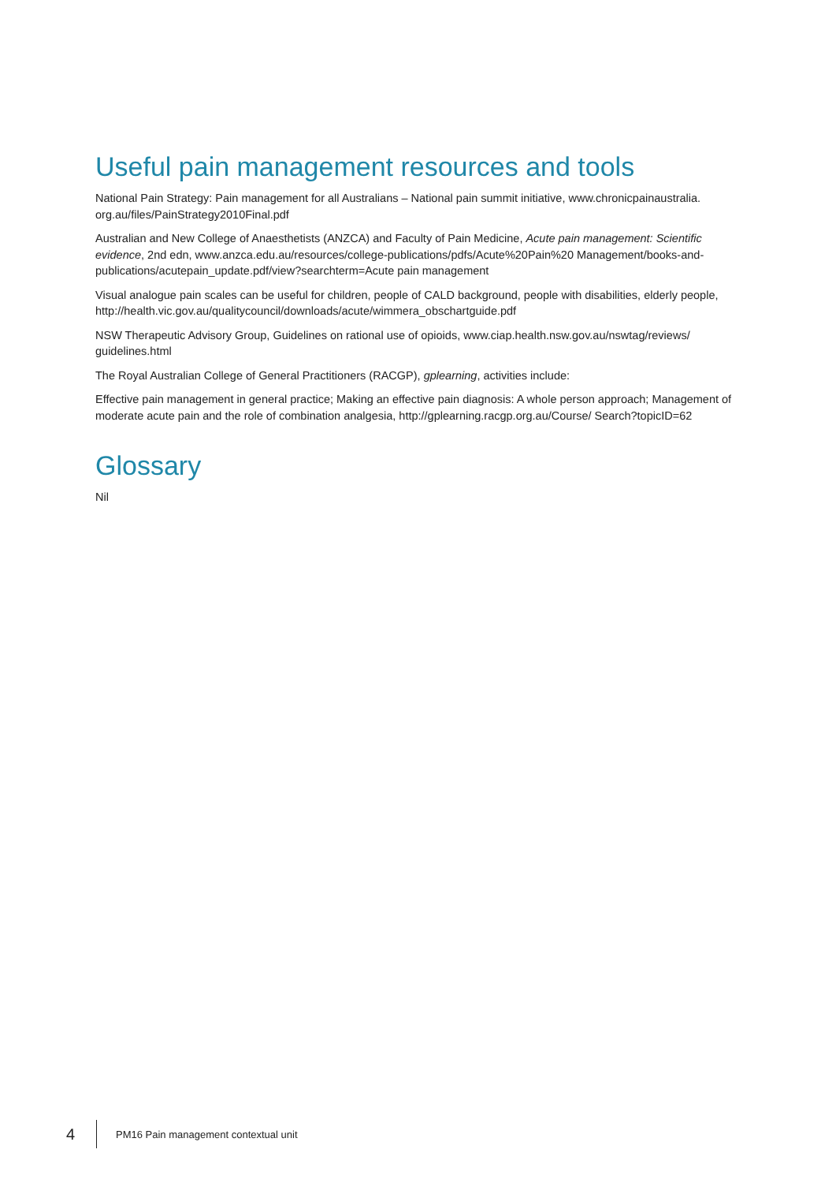Useful pain management resources and tools
National Pain Strategy: Pain management for all Australians – National pain summit initiative, www.chronicpainaustralia.
org.au/files/PainStrategy2010Final.pdf
Australian and New College of Anaesthetists (ANZCA) and Faculty of Pain Medicine, Acute pain management: Scientific evidence, 2nd edn, www.anzca.edu.au/resources/college-publications/pdfs/Acute%20Pain%20 Management/books-and-publications/acutepain_update.pdf/view?searchterm=Acute pain management
Visual analogue pain scales can be useful for children, people of CALD background, people with disabilities, elderly people, http://health.vic.gov.au/qualitycouncil/downloads/acute/wimmera_obschartguide.pdf
NSW Therapeutic Advisory Group, Guidelines on rational use of opioids, www.ciap.health.nsw.gov.au/nswtag/reviews/ guidelines.html
The Royal Australian College of General Practitioners (RACGP), gplearning, activities include:
Effective pain management in general practice; Making an effective pain diagnosis: A whole person approach; Management of moderate acute pain and the role of combination analgesia, http://gplearning.racgp.org.au/Course/ Search?topicID=62
Glossary
Nil
4 PM16 Pain management contextual unit